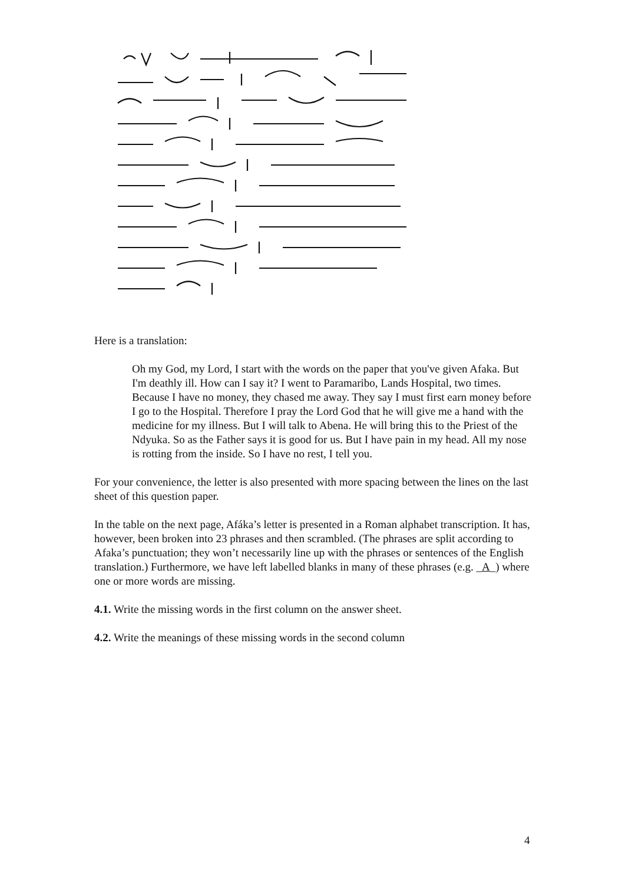Here is a translation:
Oh my God, my Lord, I start with the words on the paper that you've given Afaka. But I'm deathly ill. How can I say it? I went to Paramaribo, Lands Hospital, two times. Because I have no money, they chased me away. They say I must first earn money before I go to the Hospital. Therefore I pray the Lord God that he will give me a hand with the medicine for my illness. But I will talk to Abena. He will bring this to the Priest of the Ndyuka. So as the Father says it is good for us. But I have pain in my head. All my nose is rotting from the inside. So I have no rest, I tell you.
For your convenience, the letter is also presented with more spacing between the lines on the last sheet of this question paper.
In the table on the next page, Afáka’s letter is presented in a Roman alphabet transcription. It has, however, been broken into 23 phrases and then scrambled. (The phrases are split according to Afaka’s punctuation; they won’t necessarily line up with the phrases or sentences of the English translation.) Furthermore, we have left labelled blanks in many of these phrases (e.g. _A_) where one or more words are missing.
4.1. Write the missing words in the first column on the answer sheet.
4.2. Write the meanings of these missing words in the second column
4